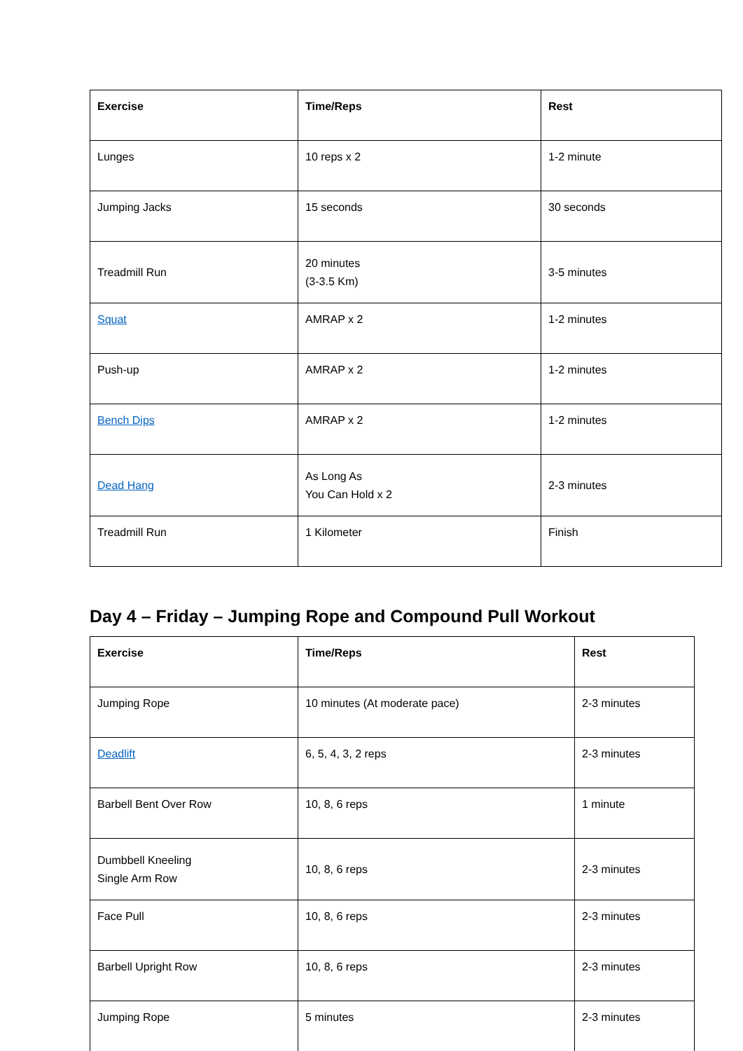| Exercise | Time/Reps | Rest |
| --- | --- | --- |
| Lunges | 10 reps x 2 | 1-2 minute |
| Jumping Jacks | 15 seconds | 30 seconds |
| Treadmill Run | 20 minutes (3-3.5 Km) | 3-5 minutes |
| Squat | AMRAP x 2 | 1-2 minutes |
| Push-up | AMRAP x 2 | 1-2 minutes |
| Bench Dips | AMRAP x 2 | 1-2 minutes |
| Dead Hang | As Long As You Can Hold x 2 | 2-3 minutes |
| Treadmill Run | 1 Kilometer | Finish |
Day 4 – Friday – Jumping Rope and Compound Pull Workout
| Exercise | Time/Reps | Rest |
| --- | --- | --- |
| Jumping Rope | 10 minutes (At moderate pace) | 2-3 minutes |
| Deadlift | 6, 5, 4, 3, 2 reps | 2-3 minutes |
| Barbell Bent Over Row | 10, 8, 6 reps | 1 minute |
| Dumbbell Kneeling Single Arm Row | 10, 8, 6 reps | 2-3 minutes |
| Face Pull | 10, 8, 6 reps | 2-3 minutes |
| Barbell Upright Row | 10, 8, 6 reps | 2-3 minutes |
| Jumping Rope | 5 minutes | 2-3 minutes |